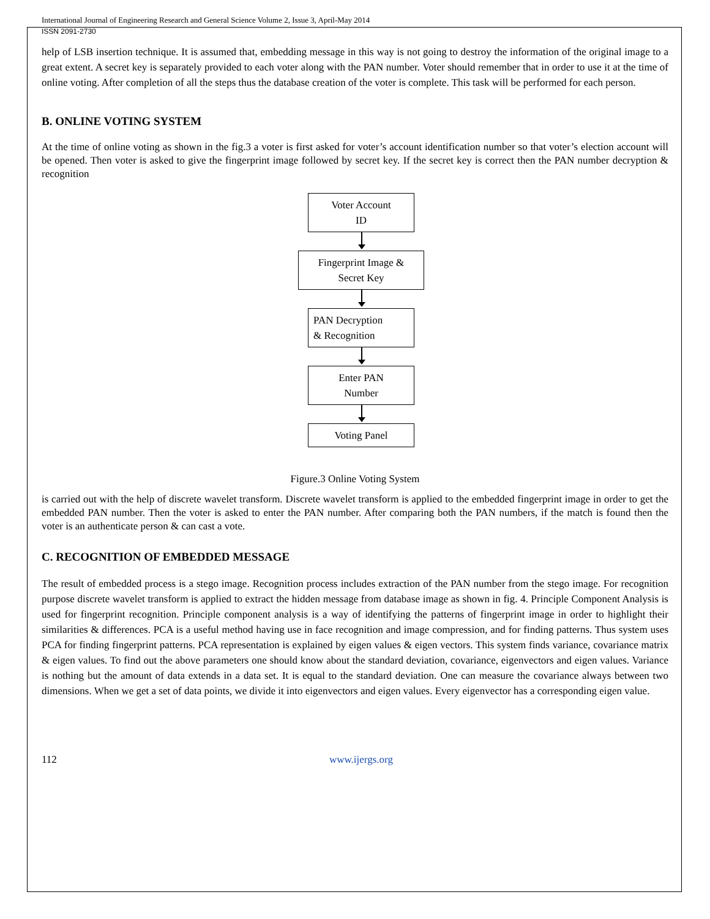International Journal of Engineering Research and General Science Volume 2, Issue 3, April-May 2014
ISSN 2091-2730
help of LSB insertion technique. It is assumed that, embedding message in this way is not going to destroy the information of the original image to a great extent. A secret key is separately provided to each voter along with the PAN number. Voter should remember that in order to use it at the time of online voting. After completion of all the steps thus the database creation of the voter is complete. This task will be performed for each person.
B. ONLINE VOTING SYSTEM
At the time of online voting as shown in the fig.3 a voter is first asked for voter’s account identification number so that voter’s election account will be opened. Then voter is asked to give the fingerprint image followed by secret key. If the secret key is correct then the PAN number decryption & recognition
Voter Account
ID
Fingerprint Image &
Secret Key
PAN Decryption
& Recognition
Enter PAN
Number
Voting Panel
Figure.3 Online Voting System
is carried out with the help of discrete wavelet transform. Discrete wavelet transform is applied to the embedded fingerprint image in order to get the embedded PAN number. Then the voter is asked to enter the PAN number. After comparing both the PAN numbers, if the match is found then the voter is an authenticate person & can cast a vote.
C. RECOGNITION OF EMBEDDED MESSAGE
The result of embedded process is a stego image. Recognition process includes extraction of the PAN number from the stego image. For recognition purpose discrete wavelet transform is applied to extract the hidden message from database image as shown in fig. 4. Principle Component Analysis is used for fingerprint recognition. Principle component analysis is a way of identifying the patterns of fingerprint image in order to highlight their similarities & differences. PCA is a useful method having use in face recognition and image compression, and for finding patterns. Thus system uses PCA for finding fingerprint patterns. PCA representation is explained by eigen values & eigen vectors. This system finds variance, covariance matrix & eigen values. To find out the above parameters one should know about the standard deviation, covariance, eigenvectors and eigen values. Variance is nothing but the amount of data extends in a data set. It is equal to the standard deviation. One can measure the covariance always between two dimensions. When we get a set of data points, we divide it into eigenvectors and eigen values. Every eigenvector has a corresponding eigen value.
112 www.ijergs.org